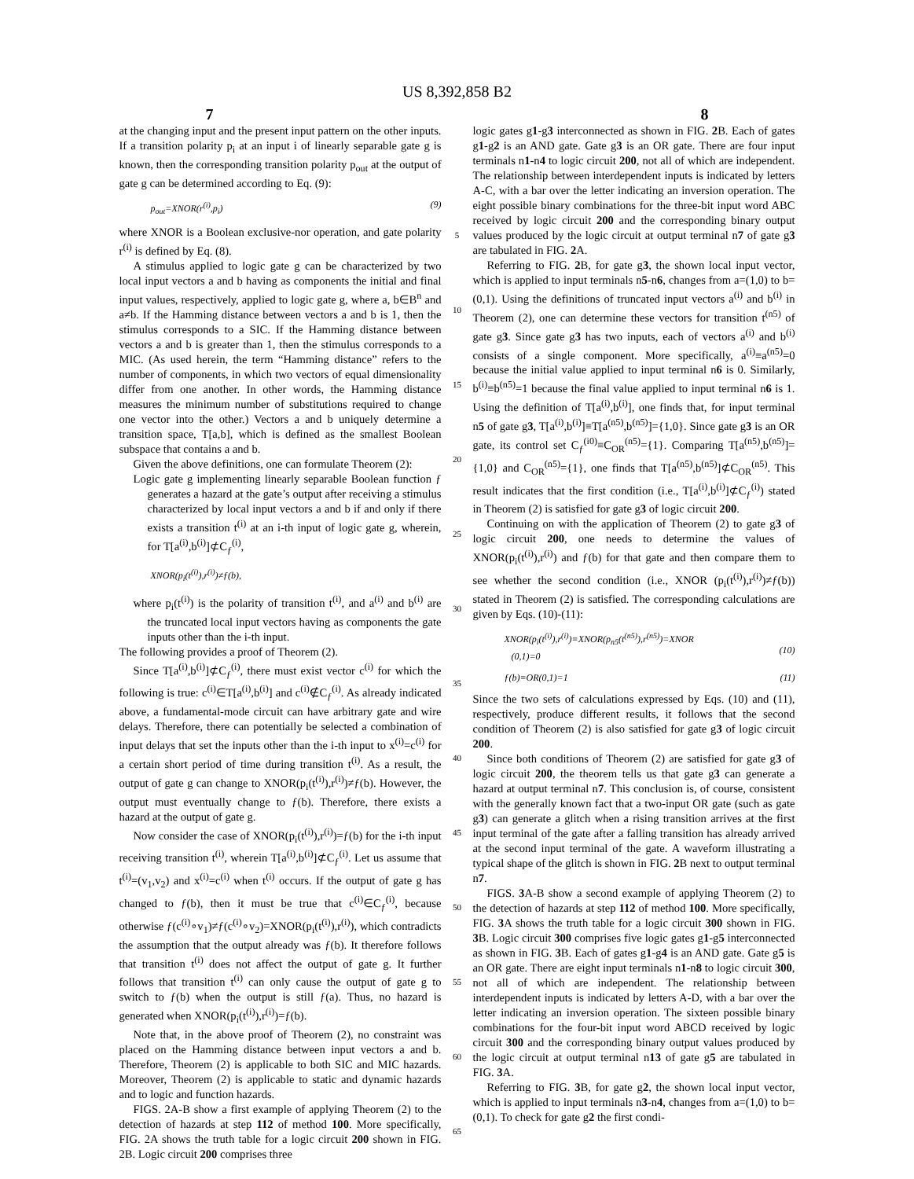US 8,392,858 B2
7 8
at the changing input and the present input pattern on the other inputs. If a transition polarity p<sub>i</sub> at an input i of linearly separable gate g is known, then the corresponding transition polarity p<sub>out</sub> at the output of gate g can be determined according to Eq. (9):
p<sub>out</sub>=XNOR(r<sup>(i)</sup>,p<sub>i</sub>) (9)
where XNOR is a Boolean exclusive-nor operation, and gate polarity r<sup>(i)</sup> is defined by Eq. (8).
A stimulus applied to logic gate g can be characterized by two local input vectors a and b having as components the initial and final input values, respectively, applied to logic gate g, where a, b∈B<sup>n</sup> and a≠b. If the Hamming distance between vectors a and b is 1, then the stimulus corresponds to a SIC. If the Hamming distance between vectors a and b is greater than 1, then the stimulus corresponds to a MIC. (As used herein, the term “Hamming distance” refers to the number of components, in which two vectors of equal dimensionality differ from one another. In other words, the Hamming distance measures the minimum number of substitutions required to change one vector into the other.) Vectors a and b uniquely determine a transition space, T[a,b], which is defined as the smallest Boolean subspace that contains a and b.
Given the above definitions, one can formulate Theorem (2):
Logic gate g implementing linearly separable Boolean function ƒ generates a hazard at the gate’s output after receiving a stimulus characterized by local input vectors a and b if and only if there exists a transition t<sup>(i)</sup> at an i-th input of logic gate g, wherein, for T[a<sup>(i)</sup>,b<sup>(i)</sup>]⊄C<sub>ƒ</sub><sup>(i)</sup>,
XNOR(p<sub>i</sub>(t<sup>(i)</sup>),r<sup>(i)</sup>)≠ƒ(b),
where p<sub>i</sub>(t<sup>(i)</sup>) is the polarity of transition t<sup>(i)</sup>, and a<sup>(i)</sup> and b<sup>(i)</sup> are the truncated local input vectors having as components the gate inputs other than the i-th input.
The following provides a proof of Theorem (2).
Since T[a<sup>(i)</sup>,b<sup>(i)</sup>]⊄C<sub>ƒ</sub><sup>(i)</sup>, there must exist vector c<sup>(i)</sup> for which the following is true: c<sup>(i)</sup>∈T[a<sup>(i)</sup>,b<sup>(i)</sup>] and c<sup>(i)</sup>∉C<sub>ƒ</sub><sup>(i)</sup>. As already indicated above, a fundamental-mode circuit can have arbitrary gate and wire delays. Therefore, there can potentially be selected a combination of input delays that set the inputs other than the i-th input to x<sup>(i)</sup>=c<sup>(i)</sup> for a certain short period of time during transition t<sup>(i)</sup>. As a result, the output of gate g can change to XNOR(p<sub>i</sub>(t<sup>(i)</sup>),r<sup>(i)</sup>)≠ƒ(b). However, the output must eventually change to ƒ(b). Therefore, there exists a hazard at the output of gate g.
Now consider the case of XNOR(p<sub>i</sub>(t<sup>(i)</sup>),r<sup>(i)</sup>)=ƒ(b) for the i-th input receiving transition t<sup>(i)</sup>, wherein T[a<sup>(i)</sup>,b<sup>(i)</sup>]⊄C<sub>ƒ</sub><sup>(i)</sup>. Let us assume that t<sup>(i)</sup>=(v<sub>1</sub>,v<sub>2</sub>) and x<sup>(i)</sup>=c<sup>(i)</sup> when t<sup>(i)</sup> occurs. If the output of gate g has changed to ƒ(b), then it must be true that c<sup>(i)</sup>∈C<sub>ƒ</sub><sup>(i)</sup>, because otherwise ƒ(c<sup>(i)</sup>∘v<sub>1</sub>)≠ƒ(c<sup>(i)</sup>∘v<sub>2</sub>)=XNOR(p<sub>i</sub>(t<sup>(i)</sup>),r<sup>(i)</sup>), which contradicts the assumption that the output already was ƒ(b). It therefore follows that transition t<sup>(i)</sup> does not affect the output of gate g. It further follows that transition t<sup>(i)</sup> can only cause the output of gate g to switch to ƒ(b) when the output is still ƒ(a). Thus, no hazard is generated when XNOR(p<sub>i</sub>(t<sup>(i)</sup>),r<sup>(i)</sup>)=ƒ(b).
Note that, in the above proof of Theorem (2), no constraint was placed on the Hamming distance between input vectors a and b. Therefore, Theorem (2) is applicable to both SIC and MIC hazards. Moreover, Theorem (2) is applicable to static and dynamic hazards and to logic and function hazards.
FIGS. 2A-B show a first example of applying Theorem (2) to the detection of hazards at step 112 of method 100. More specifically, FIG. 2A shows the truth table for a logic circuit 200 shown in FIG. 2B. Logic circuit 200 comprises three
5
10
15
20
25
30
35
40
45
50
55
60
65
logic gates g1-g3 interconnected as shown in FIG. 2 B. Each of gates g1-g2 is an AND gate. Gate g3 is an OR gate. There are four input terminals n1-n4 to logic circuit 200, not all of which are independent. The relationship between interdependent inputs is indicated by letters A-C, with a bar over the letter indicating an inversion operation. The eight possible binary combinations for the three-bit input word ABC received by logic circuit 200 and the corresponding binary output values produced by the logic circuit at output terminal n7 of gate g3 are tabulated in FIG. 2 A.
Referring to FIG. 2 B, for gate g3, the shown local input vector, which is applied to input terminals n5-n6, changes from a=(1,0) to b=(0,1). Using the definitions of truncated input vectors a<sup>(i)</sup> and b<sup>(i)</sup> in Theorem (2), one can determine these vectors for transition t<sup>(n5)</sup> of gate g3. Since gate g3 has two inputs, each of vectors a<sup>(i)</sup> and b<sup>(i)</sup> consists of a single component. More specifically, a<sup>(i)</sup>≡a<sup>(n5)</sup>=0 because the initial value applied to input terminal n6 is 0. Similarly, b<sup>(i)</sup>≡b<sup>(n5)</sup>=1 because the final value applied to input terminal n6 is 1. Using the definition of T[a<sup>(i)</sup>,b<sup>(i)</sup>], one finds that, for input terminal n5 of gate g3, T[a<sup>(i)</sup>,b<sup>(i)</sup>]≡T[a<sup>(n5)</sup>,b<sup>(n5)</sup>]={1,0}. Since gate g3 is an OR gate, its control set C<sub>ƒ</sub><sup>(i0)</sup>≡C<sub>OR</sub><sup>(n5)</sup>={1}. Comparing T[a<sup>(n5)</sup>,b<sup>(n5)</sup>]={1,0} and C<sub>OR</sub><sup>(n5)</sup>={1}, one finds that T[a<sup>(n5)</sup>,b<sup>(n5)</sup>]⊄C<sub>OR</sub><sup>(n5)</sup>. This result indicates that the first condition (i.e., T[a<sup>(i)</sup>,b<sup>(i)</sup>]⊄C<sub>ƒ</sub><sup>(i)</sup>) stated in Theorem (2) is satisfied for gate g3 of logic circuit 200.
Continuing on with the application of Theorem (2) to gate g3 of logic circuit 200, one needs to determine the values of XNOR(p<sub>i</sub>(t<sup>(i)</sup>),r<sup>(i)</sup>) and ƒ(b) for that gate and then compare them to see whether the second condition (i.e., XNOR (p<sub>i</sub>(t<sup>(i)</sup>),r<sup>(i)</sup>)≠ƒ(b)) stated in Theorem (2) is satisfied. The corresponding calculations are given by Eqs. (10)-(11):
XNOR(p<sub>i</sub>(t<sup>(i)</sup>),r<sup>(i)</sup>)≡XNOR(p<sub>n5</sub>(t<sup>(n5)</sup>),r<sup>(n5)</sup>)=XNOR
(0,1)=0
(10)
ƒ(b)≡OR(0,1)=1 (11)
Since the two sets of calculations expressed by Eqs. (10) and (11), respectively, produce different results, it follows that the second condition of Theorem (2) is also satisfied for gate g3 of logic circuit 200.
Since both conditions of Theorem (2) are satisfied for gate g3 of logic circuit 200, the theorem tells us that gate g3 can generate a hazard at output terminal n7. This conclusion is, of course, consistent with the generally known fact that a two-input OR gate (such as gate g3) can generate a glitch when a rising transition arrives at the first input terminal of the gate after a falling transition has already arrived at the second input terminal of the gate. A waveform illustrating a typical shape of the glitch is shown in FIG. 2 B next to output terminal n7.
FIGS. 3 A-B show a second example of applying Theorem (2) to the detection of hazards at step 112 of method 100. More specifically, FIG. 3 A shows the truth table for a logic circuit 300 shown in FIG. 3 B. Logic circuit 300 comprises five logic gates g1-g5 interconnected as shown in FIG. 3 B. Each of gates g1-g4 is an AND gate. Gate g5 is an OR gate. There are eight input terminals n1-n8 to logic circuit 300, not all of which are independent. The relationship between interdependent inputs is indicated by letters A-D, with a bar over the letter indicating an inversion operation. The sixteen possible binary combinations for the four-bit input word ABCD received by logic circuit 300 and the corresponding binary output values produced by the logic circuit at output terminal n13 of gate g5 are tabulated in FIG. 3 A.
Referring to FIG. 3 B, for gate g2, the shown local input vector, which is applied to input terminals n3-n4, changes from a=(1,0) to b=(0,1). To check for gate g2 the first condi-